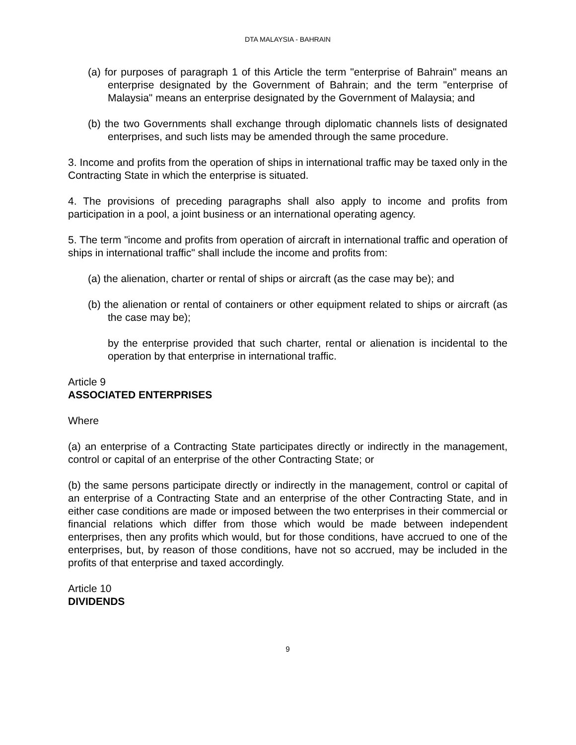DTA MALAYSIA - BAHRAIN
(a) for purposes of paragraph 1 of this Article the term "enterprise of Bahrain" means an enterprise designated by the Government of Bahrain; and the term "enterprise of Malaysia" means an enterprise designated by the Government of Malaysia; and
(b) the two Governments shall exchange through diplomatic channels lists of designated enterprises, and such lists may be amended through the same procedure.
3. Income and profits from the operation of ships in international traffic may be taxed only in the Contracting State in which the enterprise is situated.
4. The provisions of preceding paragraphs shall also apply to income and profits from participation in a pool, a joint business or an international operating agency.
5. The term "income and profits from operation of aircraft in international traffic and operation of ships in international traffic" shall include the income and profits from:
(a) the alienation, charter or rental of ships or aircraft (as the case may be); and
(b) the alienation or rental of containers or other equipment related to ships or aircraft (as the case may be);
by the enterprise provided that such charter, rental or alienation is incidental to the operation by that enterprise in international traffic.
Article 9
ASSOCIATED ENTERPRISES
Where
(a) an enterprise of a Contracting State participates directly or indirectly in the management, control or capital of an enterprise of the other Contracting State; or
(b) the same persons participate directly or indirectly in the management, control or capital of an enterprise of a Contracting State and an enterprise of the other Contracting State, and in either case conditions are made or imposed between the two enterprises in their commercial or financial relations which differ from those which would be made between independent enterprises, then any profits which would, but for those conditions, have accrued to one of the enterprises, but, by reason of those conditions, have not so accrued, may be included in the profits of that enterprise and taxed accordingly.
Article 10
DIVIDENDS
9